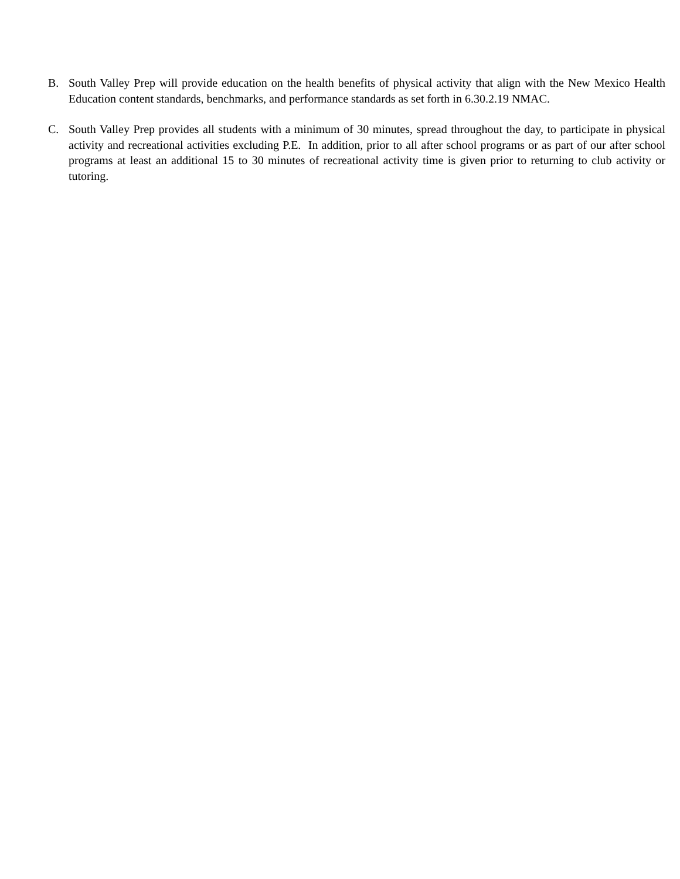B. South Valley Prep will provide education on the health benefits of physical activity that align with the New Mexico Health Education content standards, benchmarks, and performance standards as set forth in 6.30.2.19 NMAC.
C. South Valley Prep provides all students with a minimum of 30 minutes, spread throughout the day, to participate in physical activity and recreational activities excluding P.E. In addition, prior to all after school programs or as part of our after school programs at least an additional 15 to 30 minutes of recreational activity time is given prior to returning to club activity or tutoring.